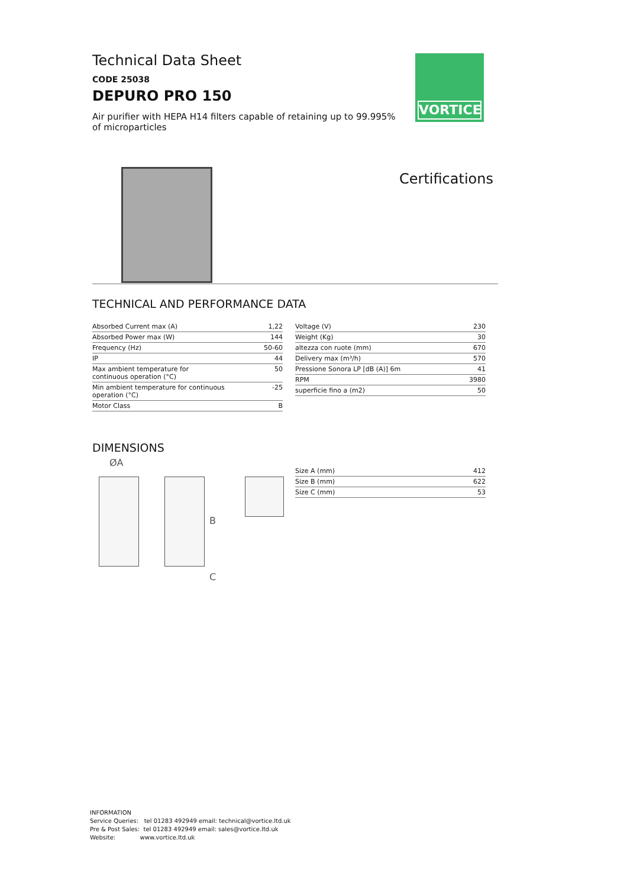Technical Data Sheet
CODE 25038
DEPURO PRO 150
Air purifier with HEPA H14 filters capable of retaining up to 99.995% of microparticles
VORTICE
Certifications
TECHNICAL AND PERFORMANCE DATA
| Absorbed Current max (A) | 1,22 |
| Absorbed Power max (W) | 144 |
| Frequency (Hz) | 50-60 |
| IP | 44 |
| Max ambient temperature for continuous operation (°C) | 50 |
| Min ambient temperature for continuous operation (°C) | -25 |
| Motor Class | B |
| Voltage (V) | 230 |
| Weight (Kg) | 30 |
| altezza con ruote (mm) | 670 |
| Delivery max (m³/h) | 570 |
| Pressione Sonora LP [dB (A)] 6m | 41 |
| RPM | 3980 |
| superficie fino a (m2) | 50 |
DIMENSIONS
ØA
B
C
| Size A (mm) | 412 |
| Size B (mm) | 622 |
| Size C (mm) | 53 |
INFORMATION
Service Queries: tel 01283 492949 email: technical@vortice.ltd.uk
Pre & Post Sales: tel 01283 492949 email: sales@vortice.ltd.uk
Website: www.vortice.ltd.uk